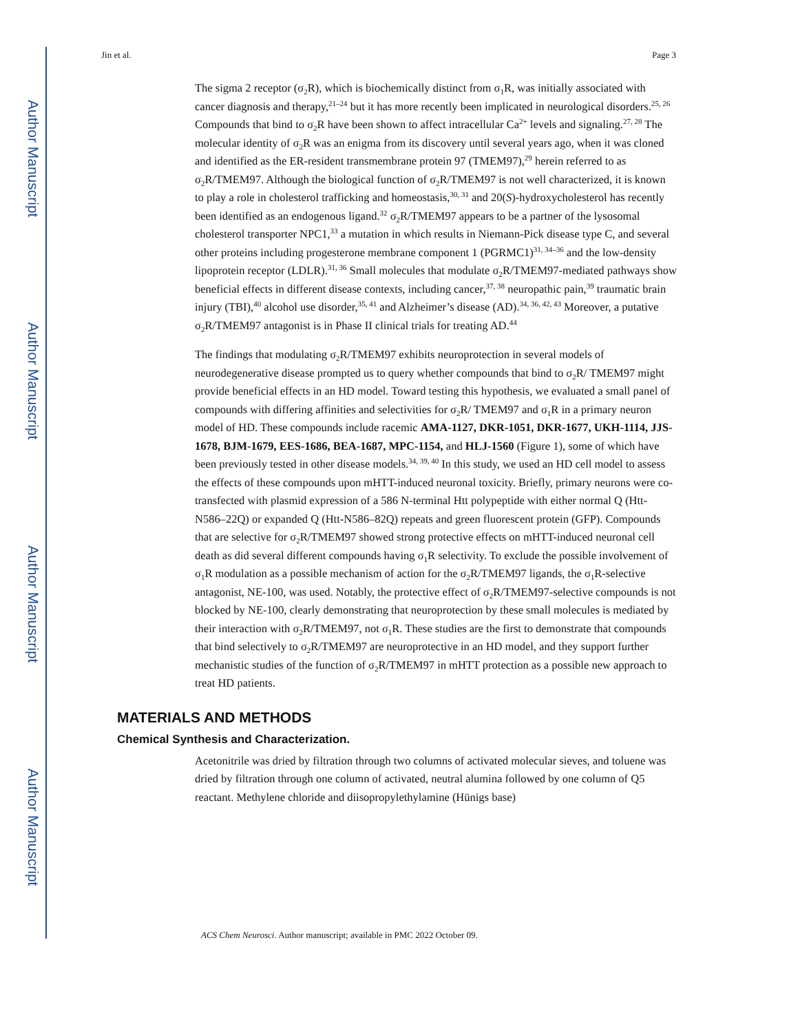Author Manuscript
Author Manuscript
Author Manuscript
Author Manuscript
Jin et al. Page 3
The sigma 2 receptor (σ<sub>2</sub>R), which is biochemically distinct from σ<sub>1</sub>R, was initially associated with cancer diagnosis and therapy,<sup>21–24</sup> but it has more recently been implicated in neurological disorders.<sup>25, 26</sup> Compounds that bind to σ<sub>2</sub>R have been shown to affect intracellular Ca<sup>2+</sup> levels and signaling.<sup>27, 28</sup> The molecular identity of σ<sub>2</sub>R was an enigma from its discovery until several years ago, when it was cloned and identified as the ER-resident transmembrane protein 97 (TMEM97),<sup>29</sup> herein referred to as σ<sub>2</sub>R/TMEM97. Although the biological function of σ<sub>2</sub>R/TMEM97 is not well characterized, it is known to play a role in cholesterol trafficking and homeostasis,<sup>30, 31</sup> and 20(S)-hydroxycholesterol has recently been identified as an endogenous ligand.<sup>32</sup> σ<sub>2</sub>R/TMEM97 appears to be a partner of the lysosomal cholesterol transporter NPC1,<sup>33</sup> a mutation in which results in Niemann-Pick disease type C, and several other proteins including progesterone membrane component 1 (PGRMC1)<sup>31, 34–36</sup> and the low-density lipoprotein receptor (LDLR).<sup>31, 36</sup> Small molecules that modulate σ<sub>2</sub>R/TMEM97-mediated pathways show beneficial effects in different disease contexts, including cancer,<sup>37, 38</sup> neuropathic pain,<sup>39</sup> traumatic brain injury (TBI),<sup>40</sup> alcohol use disorder,<sup>35, 41</sup> and Alzheimer’s disease (AD).<sup>34, 36, 42, 43</sup> Moreover, a putative σ<sub>2</sub>R/TMEM97 antagonist is in Phase II clinical trials for treating AD.<sup>44</sup>
The findings that modulating σ<sub>2</sub>R/TMEM97 exhibits neuroprotection in several models of neurodegenerative disease prompted us to query whether compounds that bind to σ<sub>2</sub>R/ TMEM97 might provide beneficial effects in an HD model. Toward testing this hypothesis, we evaluated a small panel of compounds with differing affinities and selectivities for σ<sub>2</sub>R/ TMEM97 and σ<sub>1</sub>R in a primary neuron model of HD. These compounds include racemic AMA-1127, DKR-1051, DKR-1677, UKH-1114, JJS-1678, BJM-1679, EES-1686, BEA-1687, MPC-1154, and HLJ-1560 (Figure 1), some of which have been previously tested in other disease models.<sup>34, 39, 40</sup> In this study, we used an HD cell model to assess the effects of these compounds upon mHTT-induced neuronal toxicity. Briefly, primary neurons were co-transfected with plasmid expression of a 586 N-terminal Htt polypeptide with either normal Q (Htt-N586–22Q) or expanded Q (Htt-N586–82Q) repeats and green fluorescent protein (GFP). Compounds that are selective for σ<sub>2</sub>R/TMEM97 showed strong protective effects on mHTT-induced neuronal cell death as did several different compounds having σ<sub>1</sub>R selectivity. To exclude the possible involvement of σ<sub>1</sub>R modulation as a possible mechanism of action for the σ<sub>2</sub>R/TMEM97 ligands, the σ<sub>1</sub>R-selective antagonist, NE-100, was used. Notably, the protective effect of σ<sub>2</sub>R/TMEM97-selective compounds is not blocked by NE-100, clearly demonstrating that neuroprotection by these small molecules is mediated by their interaction with σ<sub>2</sub>R/TMEM97, not σ<sub>1</sub>R. These studies are the first to demonstrate that compounds that bind selectively to σ<sub>2</sub>R/TMEM97 are neuroprotective in an HD model, and they support further mechanistic studies of the function of σ<sub>2</sub>R/TMEM97 in mHTT protection as a possible new approach to treat HD patients.
MATERIALS AND METHODS
Chemical Synthesis and Characterization.
Acetonitrile was dried by filtration through two columns of activated molecular sieves, and toluene was dried by filtration through one column of activated, neutral alumina followed by one column of Q5 reactant. Methylene chloride and diisopropylethylamine (Hünigs base)
ACS Chem Neurosci. Author manuscript; available in PMC 2022 October 09.